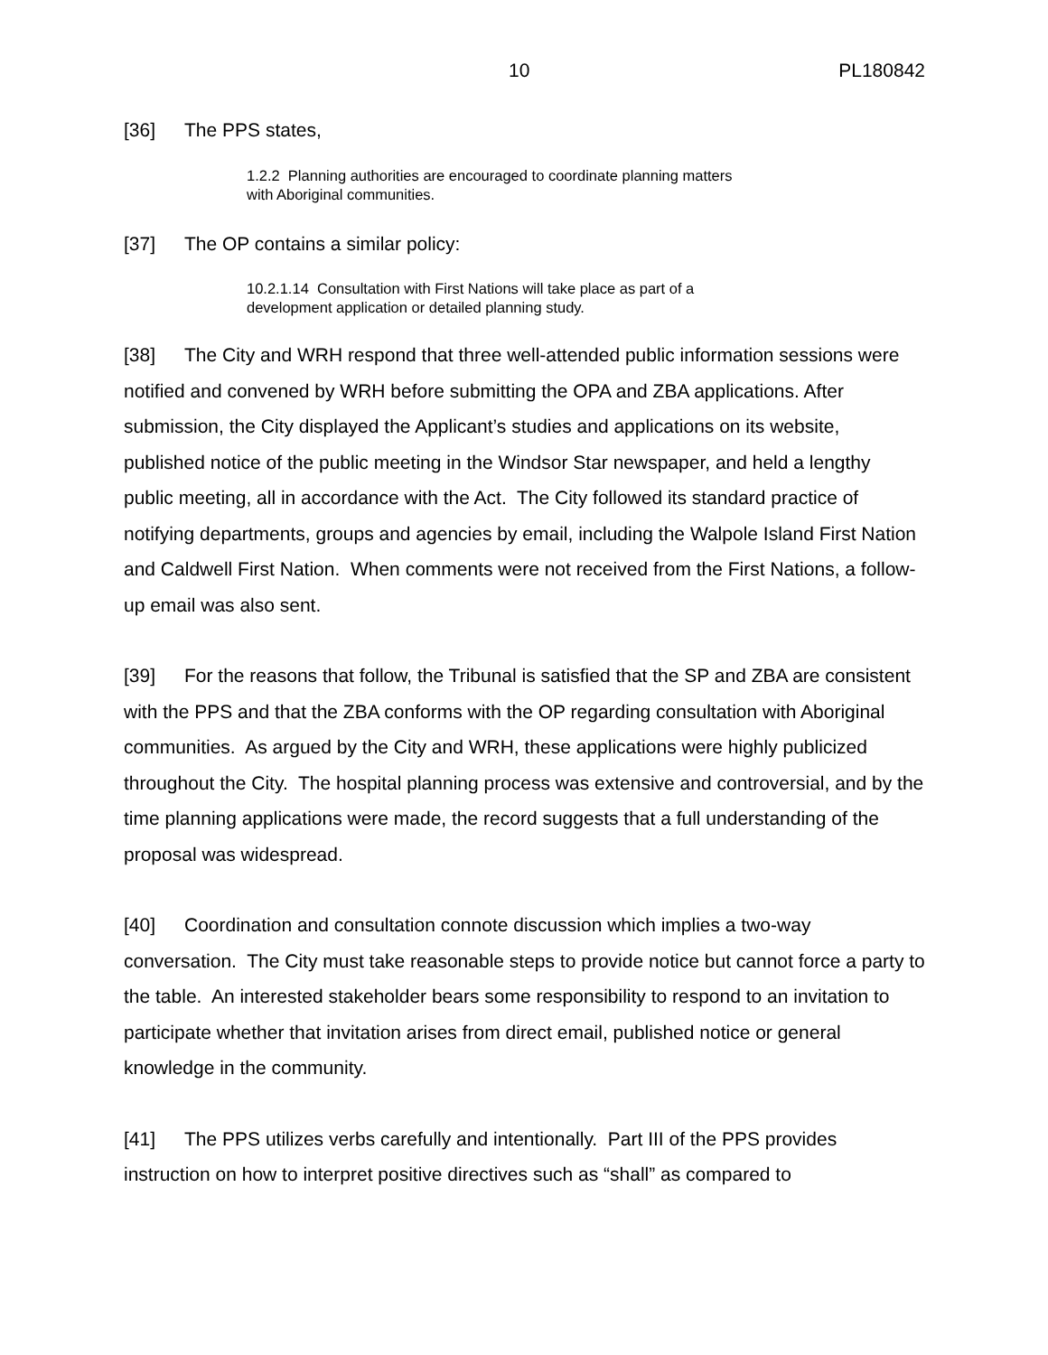10 PL180842
[36] The PPS states,
1.2.2 Planning authorities are encouraged to coordinate planning matters with Aboriginal communities.
[37] The OP contains a similar policy:
10.2.1.14 Consultation with First Nations will take place as part of a development application or detailed planning study.
[38] The City and WRH respond that three well-attended public information sessions were notified and convened by WRH before submitting the OPA and ZBA applications. After submission, the City displayed the Applicant’s studies and applications on its website, published notice of the public meeting in the Windsor Star newspaper, and held a lengthy public meeting, all in accordance with the Act. The City followed its standard practice of notifying departments, groups and agencies by email, including the Walpole Island First Nation and Caldwell First Nation. When comments were not received from the First Nations, a follow-up email was also sent.
[39] For the reasons that follow, the Tribunal is satisfied that the SP and ZBA are consistent with the PPS and that the ZBA conforms with the OP regarding consultation with Aboriginal communities. As argued by the City and WRH, these applications were highly publicized throughout the City. The hospital planning process was extensive and controversial, and by the time planning applications were made, the record suggests that a full understanding of the proposal was widespread.
[40] Coordination and consultation connote discussion which implies a two-way conversation. The City must take reasonable steps to provide notice but cannot force a party to the table. An interested stakeholder bears some responsibility to respond to an invitation to participate whether that invitation arises from direct email, published notice or general knowledge in the community.
[41] The PPS utilizes verbs carefully and intentionally. Part III of the PPS provides instruction on how to interpret positive directives such as “shall” as compared to